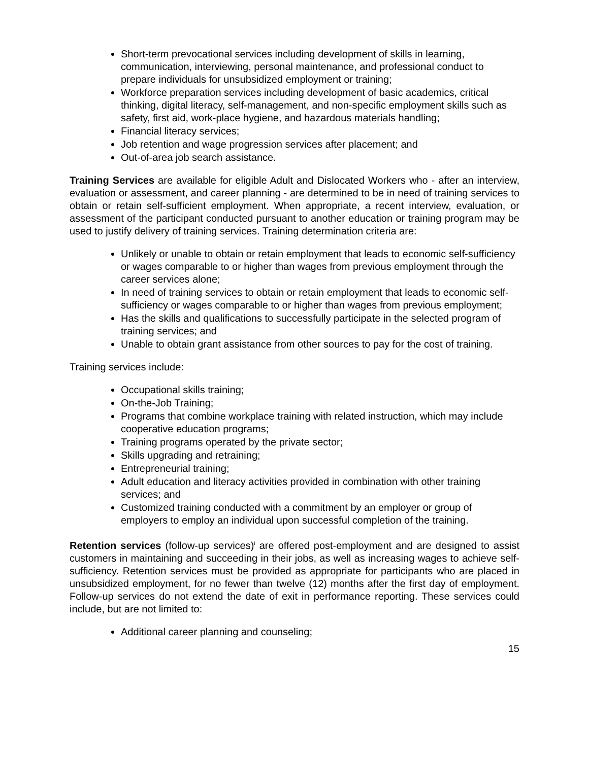Short-term prevocational services including development of skills in learning, communication, interviewing, personal maintenance, and professional conduct to prepare individuals for unsubsidized employment or training;
Workforce preparation services including development of basic academics, critical thinking, digital literacy, self-management, and non-specific employment skills such as safety, first aid, work-place hygiene, and hazardous materials handling;
Financial literacy services;
Job retention and wage progression services after placement; and
Out-of-area job search assistance.
Training Services are available for eligible Adult and Dislocated Workers who - after an interview, evaluation or assessment, and career planning - are determined to be in need of training services to obtain or retain self-sufficient employment. When appropriate, a recent interview, evaluation, or assessment of the participant conducted pursuant to another education or training program may be used to justify delivery of training services. Training determination criteria are:
Unlikely or unable to obtain or retain employment that leads to economic self-sufficiency or wages comparable to or higher than wages from previous employment through the career services alone;
In need of training services to obtain or retain employment that leads to economic self-sufficiency or wages comparable to or higher than wages from previous employment;
Has the skills and qualifications to successfully participate in the selected program of training services; and
Unable to obtain grant assistance from other sources to pay for the cost of training.
Training services include:
Occupational skills training;
On-the-Job Training;
Programs that combine workplace training with related instruction, which may include cooperative education programs;
Training programs operated by the private sector;
Skills upgrading and retraining;
Entrepreneurial training;
Adult education and literacy activities provided in combination with other training services; and
Customized training conducted with a commitment by an employer or group of employers to employ an individual upon successful completion of the training.
Retention services (follow-up services)<sup>i</sup> are offered post-employment and are designed to assist customers in maintaining and succeeding in their jobs, as well as increasing wages to achieve self-sufficiency. Retention services must be provided as appropriate for participants who are placed in unsubsidized employment, for no fewer than twelve (12) months after the first day of employment. Follow-up services do not extend the date of exit in performance reporting. These services could include, but are not limited to:
Additional career planning and counseling;
15